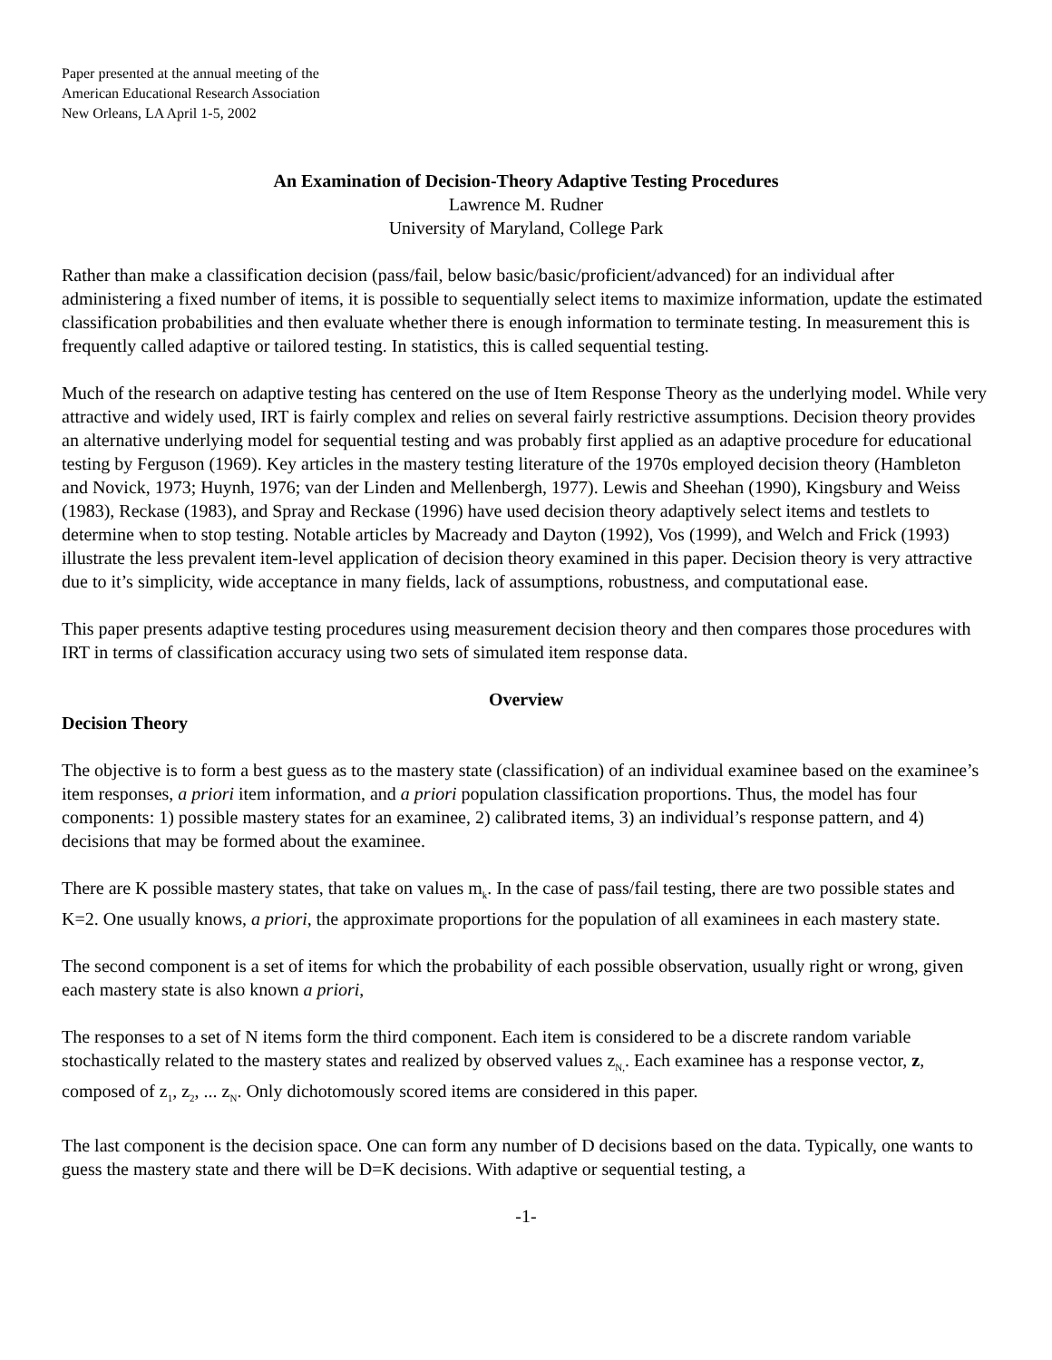Paper presented at the annual meeting of the
American Educational Research Association
New Orleans, LA April 1-5, 2002
An Examination of Decision-Theory Adaptive Testing Procedures
Lawrence M. Rudner
University of Maryland, College Park
Rather than make a classification decision (pass/fail, below basic/basic/proficient/advanced) for an individual after administering a fixed number of items, it is possible to sequentially select items to maximize information, update the estimated classification probabilities and then evaluate whether there is enough information to terminate testing. In measurement this is frequently called adaptive or tailored testing. In statistics, this is called sequential testing.
Much of the research on adaptive testing has centered on the use of Item Response Theory as the underlying model. While very attractive and widely used, IRT is fairly complex and relies on several fairly restrictive assumptions. Decision theory provides an alternative underlying model for sequential testing and was probably first applied as an adaptive procedure for educational testing by Ferguson (1969). Key articles in the mastery testing literature of the 1970s employed decision theory (Hambleton and Novick, 1973; Huynh, 1976; van der Linden and Mellenbergh, 1977). Lewis and Sheehan (1990), Kingsbury and Weiss (1983), Reckase (1983), and Spray and Reckase (1996) have used decision theory adaptively select items and testlets to determine when to stop testing. Notable articles by Macready and Dayton (1992), Vos (1999), and Welch and Frick (1993) illustrate the less prevalent item-level application of decision theory examined in this paper. Decision theory is very attractive due to it’s simplicity, wide acceptance in many fields, lack of assumptions, robustness, and computational ease.
This paper presents adaptive testing procedures using measurement decision theory and then compares those procedures with IRT in terms of classification accuracy using two sets of simulated item response data.
Overview
Decision Theory
The objective is to form a best guess as to the mastery state (classification) of an individual examinee based on the examinee’s item responses, a priori item information, and a priori population classification proportions. Thus, the model has four components: 1) possible mastery states for an examinee, 2) calibrated items, 3) an individual’s response pattern, and 4) decisions that may be formed about the examinee.
There are K possible mastery states, that take on values m<sub>k</sub>. In the case of pass/fail testing, there are two possible states and K=2. One usually knows, a priori, the approximate proportions for the population of all examinees in each mastery state.
The second component is a set of items for which the probability of each possible observation, usually right or wrong, given each mastery state is also known a priori,
The responses to a set of N items form the third component. Each item is considered to be a discrete random variable stochastically related to the mastery states and realized by observed values z<sub>N,</sub>. Each examinee has a response vector, z, composed of z<sub>1</sub>, z<sub>2</sub>, ... z<sub>N</sub>. Only dichotomously scored items are considered in this paper.
The last component is the decision space. One can form any number of D decisions based on the data. Typically, one wants to guess the mastery state and there will be D=K decisions. With adaptive or sequential testing, a
-1-